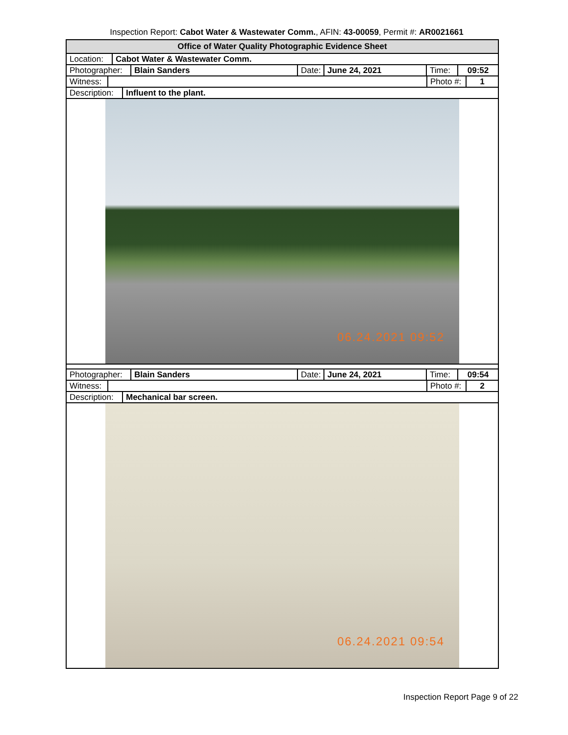Inspection Report: Cabot Water & Wastewater Comm., AFIN: 43-00059, Permit #: AR0021661
Office of Water Quality Photographic Evidence Sheet
Location: Cabot Water & Wastewater Comm.
Photographer: Blain Sanders Date: June 24, 2021 Time: 09:52
Witness: Photo #: 1
Description: Influent to the plant.
06.24.2021 09:52
Photographer: Blain Sanders Date: June 24, 2021 Time: 09:54
Witness: Photo #: 2
Description: Mechanical bar screen.
06.24.2021 09:54
Inspection Report Page 9 of 22